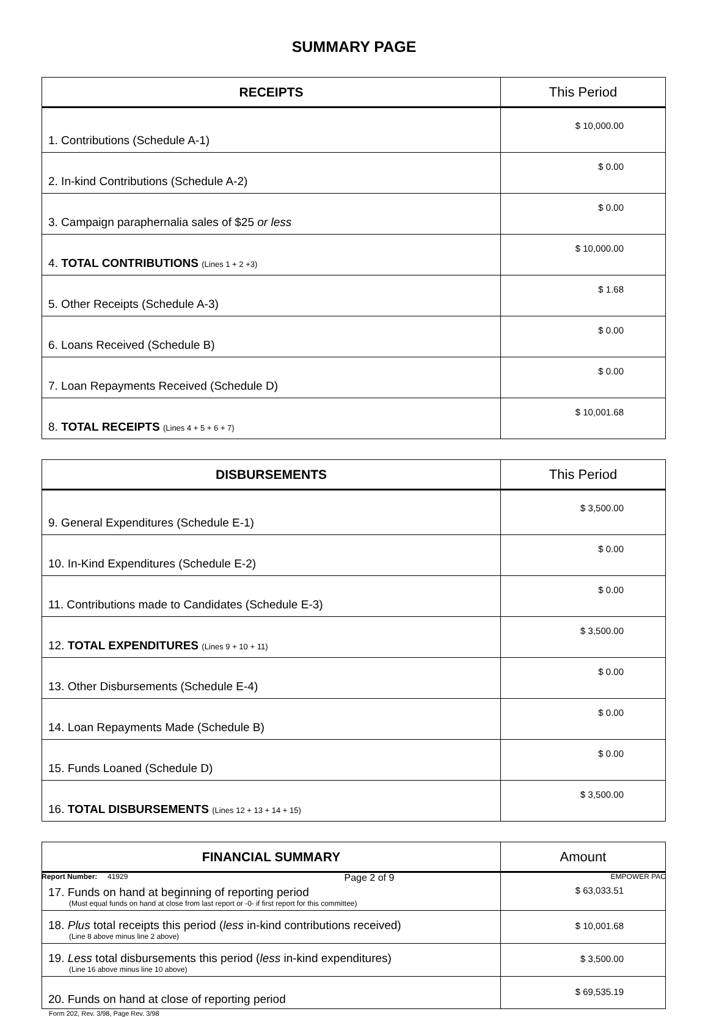SUMMARY PAGE
| RECEIPTS | This Period |
| --- | --- |
| 1. Contributions (Schedule A-1) | $ 10,000.00 |
| 2. In-kind Contributions (Schedule A-2) | $ 0.00 |
| 3. Campaign paraphernalia sales of $25 or less | $ 0.00 |
| 4. TOTAL CONTRIBUTIONS (Lines 1 + 2 +3) | $ 10,000.00 |
| 5. Other Receipts (Schedule A-3) | $ 1.68 |
| 6. Loans Received (Schedule B) | $ 0.00 |
| 7. Loan Repayments Received (Schedule D) | $ 0.00 |
| 8. TOTAL RECEIPTS (Lines 4 + 5 + 6 + 7) | $ 10,001.68 |
| DISBURSEMENTS | This Period |
| --- | --- |
| 9. General Expenditures (Schedule E-1) | $ 3,500.00 |
| 10. In-Kind Expenditures (Schedule E-2) | $ 0.00 |
| 11. Contributions made to Candidates (Schedule E-3) | $ 0.00 |
| 12. TOTAL EXPENDITURES (Lines 9 + 10 + 11) | $ 3,500.00 |
| 13. Other Disbursements (Schedule E-4) | $ 0.00 |
| 14. Loan Repayments Made (Schedule B) | $ 0.00 |
| 15. Funds Loaned (Schedule D) | $ 0.00 |
| 16. TOTAL DISBURSEMENTS (Lines 12 + 13 + 14 + 15) | $ 3,500.00 |
| FINANCIAL SUMMARY | Amount |
| --- | --- |
| 17. Funds on hand at beginning of reporting period (Must equal funds on hand at close from last report or -0- if first report for this committee) | $ 63,033.51 |
| 18. Plus total receipts this period ( less in-kind contributions received) (Line 8 above minus line 2 above) | $ 10,001.68 |
| 19. Less total disbursements this period ( less in-kind expenditures) (Line 16 above minus line 10 above) | $ 3,500.00 |
| 20. Funds on hand at close of reporting period | $ 69,535.19 |
Form 202, Rev. 3/98, Page Rev. 3/98
Report Number: 41929 Page 2 of 9 EMPOWER PAC